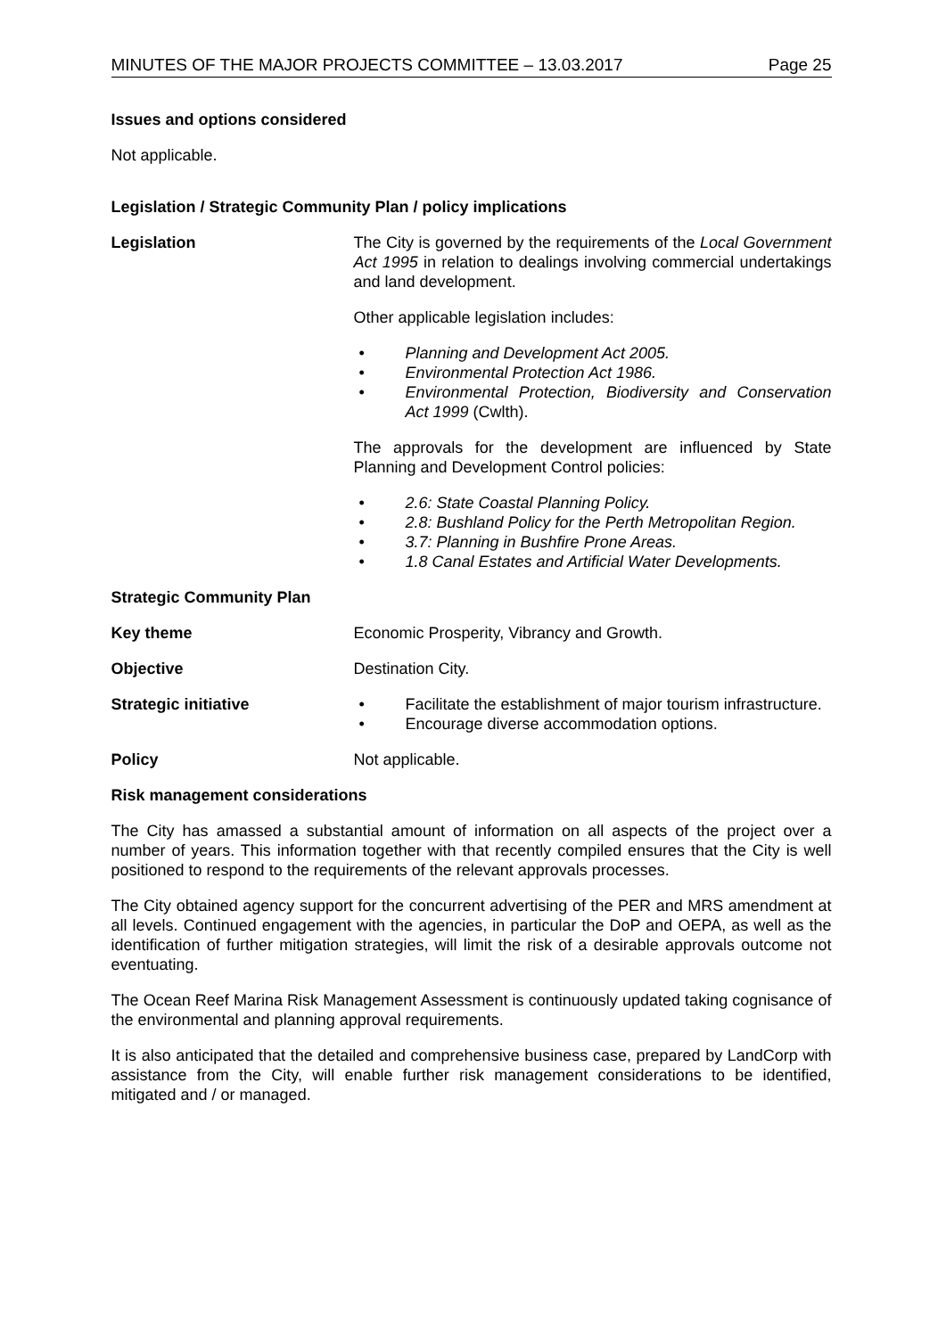MINUTES OF THE MAJOR PROJECTS COMMITTEE – 13.03.2017 Page 25
Issues and options considered
Not applicable.
Legislation / Strategic Community Plan / policy implications
Legislation The City is governed by the requirements of the Local Government Act 1995 in relation to dealings involving commercial undertakings and land development.
Other applicable legislation includes:
• Planning and Development Act 2005.
• Environmental Protection Act 1986.
• Environmental Protection, Biodiversity and Conservation Act 1999 (Cwlth).
The approvals for the development are influenced by State Planning and Development Control policies:
• 2.6: State Coastal Planning Policy.
• 2.8: Bushland Policy for the Perth Metropolitan Region.
• 3.7: Planning in Bushfire Prone Areas.
• 1.8 Canal Estates and Artificial Water Developments.
Strategic Community Plan
Key theme Economic Prosperity, Vibrancy and Growth.
Objective Destination City.
Strategic initiative • Facilitate the establishment of major tourism infrastructure.
• Encourage diverse accommodation options.
Policy Not applicable.
Risk management considerations
The City has amassed a substantial amount of information on all aspects of the project over a number of years. This information together with that recently compiled ensures that the City is well positioned to respond to the requirements of the relevant approvals processes.
The City obtained agency support for the concurrent advertising of the PER and MRS amendment at all levels. Continued engagement with the agencies, in particular the DoP and OEPA, as well as the identification of further mitigation strategies, will limit the risk of a desirable approvals outcome not eventuating.
The Ocean Reef Marina Risk Management Assessment is continuously updated taking cognisance of the environmental and planning approval requirements.
It is also anticipated that the detailed and comprehensive business case, prepared by LandCorp with assistance from the City, will enable further risk management considerations to be identified, mitigated and / or managed.